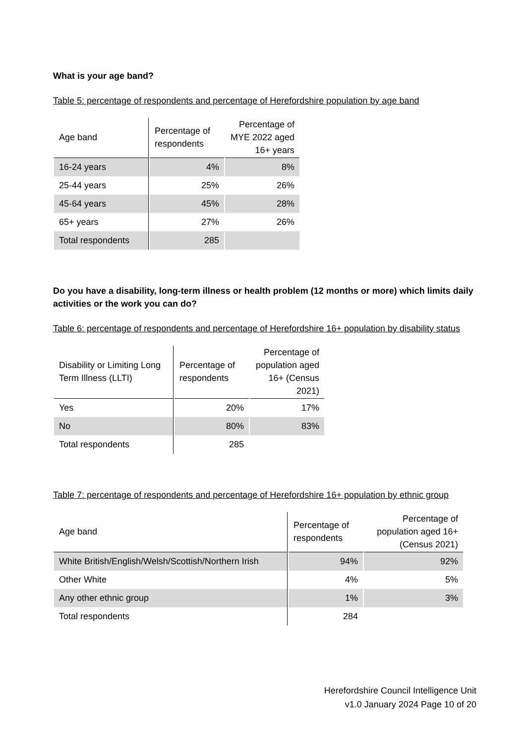What is your age band?
Table 5: percentage of respondents and percentage of Herefordshire population by age band
| Age band | Percentage of respondents | Percentage of MYE 2022 aged 16+ years |
| --- | --- | --- |
| 16-24 years | 4% | 8% |
| 25-44 years | 25% | 26% |
| 45-64 years | 45% | 28% |
| 65+ years | 27% | 26% |
| Total respondents | 285 | |
Do you have a disability, long-term illness or health problem (12 months or more) which limits daily activities or the work you can do?
Table 6: percentage of respondents and percentage of Herefordshire 16+ population by disability status
| Disability or Limiting Long Term Illness (LLTI) | Percentage of respondents | Percentage of population aged 16+ (Census 2021) |
| --- | --- | --- |
| Yes | 20% | 17% |
| No | 80% | 83% |
| Total respondents | 285 | |
Table 7: percentage of respondents and percentage of Herefordshire 16+ population by ethnic group
| Age band | Percentage of respondents | Percentage of population aged 16+ (Census 2021) |
| --- | --- | --- |
| White British/English/Welsh/Scottish/Northern Irish | 94% | 92% |
| Other White | 4% | 5% |
| Any other ethnic group | 1% | 3% |
| Total respondents | 284 | |
Herefordshire Council Intelligence Unit
v1.0 January 2024 Page 10 of 20